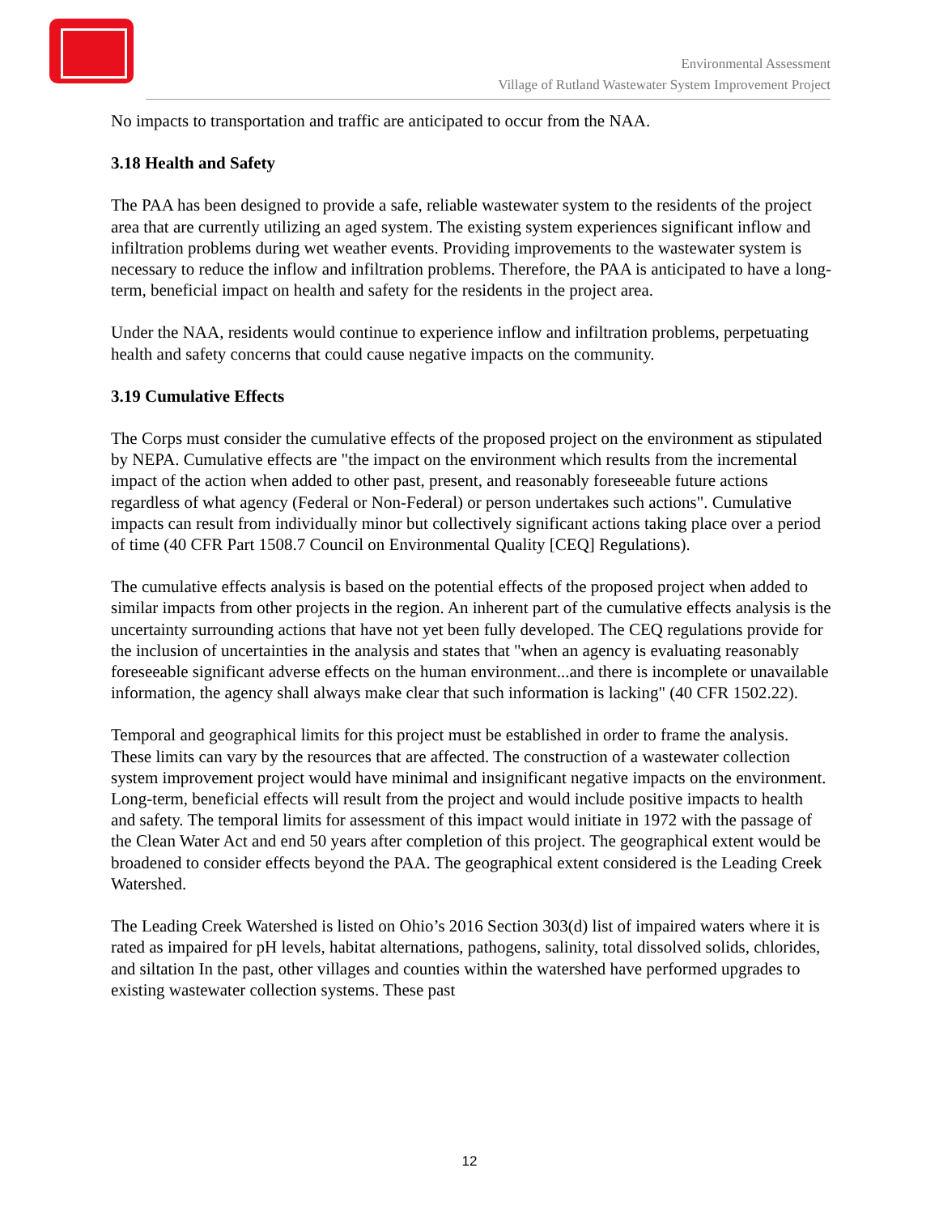Environmental Assessment
Village of Rutland Wastewater System Improvement Project
No impacts to transportation and traffic are anticipated to occur from the NAA.
3.18 Health and Safety
The PAA has been designed to provide a safe, reliable wastewater system to the residents of the project area that are currently utilizing an aged system. The existing system experiences significant inflow and infiltration problems during wet weather events. Providing improvements to the wastewater system is necessary to reduce the inflow and infiltration problems. Therefore, the PAA is anticipated to have a long-term, beneficial impact on health and safety for the residents in the project area.
Under the NAA, residents would continue to experience inflow and infiltration problems, perpetuating health and safety concerns that could cause negative impacts on the community.
3.19 Cumulative Effects
The Corps must consider the cumulative effects of the proposed project on the environment as stipulated by NEPA. Cumulative effects are "the impact on the environment which results from the incremental impact of the action when added to other past, present, and reasonably foreseeable future actions regardless of what agency (Federal or Non-Federal) or person undertakes such actions". Cumulative impacts can result from individually minor but collectively significant actions taking place over a period of time (40 CFR Part 1508.7 Council on Environmental Quality [CEQ] Regulations).
The cumulative effects analysis is based on the potential effects of the proposed project when added to similar impacts from other projects in the region. An inherent part of the cumulative effects analysis is the uncertainty surrounding actions that have not yet been fully developed. The CEQ regulations provide for the inclusion of uncertainties in the analysis and states that "when an agency is evaluating reasonably foreseeable significant adverse effects on the human environment...and there is incomplete or unavailable information, the agency shall always make clear that such information is lacking" (40 CFR 1502.22).
Temporal and geographical limits for this project must be established in order to frame the analysis. These limits can vary by the resources that are affected. The construction of a wastewater collection system improvement project would have minimal and insignificant negative impacts on the environment. Long-term, beneficial effects will result from the project and would include positive impacts to health and safety. The temporal limits for assessment of this impact would initiate in 1972 with the passage of the Clean Water Act and end 50 years after completion of this project. The geographical extent would be broadened to consider effects beyond the PAA. The geographical extent considered is the Leading Creek Watershed.
The Leading Creek Watershed is listed on Ohio’s 2016 Section 303(d) list of impaired waters where it is rated as impaired for pH levels, habitat alternations, pathogens, salinity, total dissolved solids, chlorides, and siltation In the past, other villages and counties within the watershed have performed upgrades to existing wastewater collection systems. These past
12